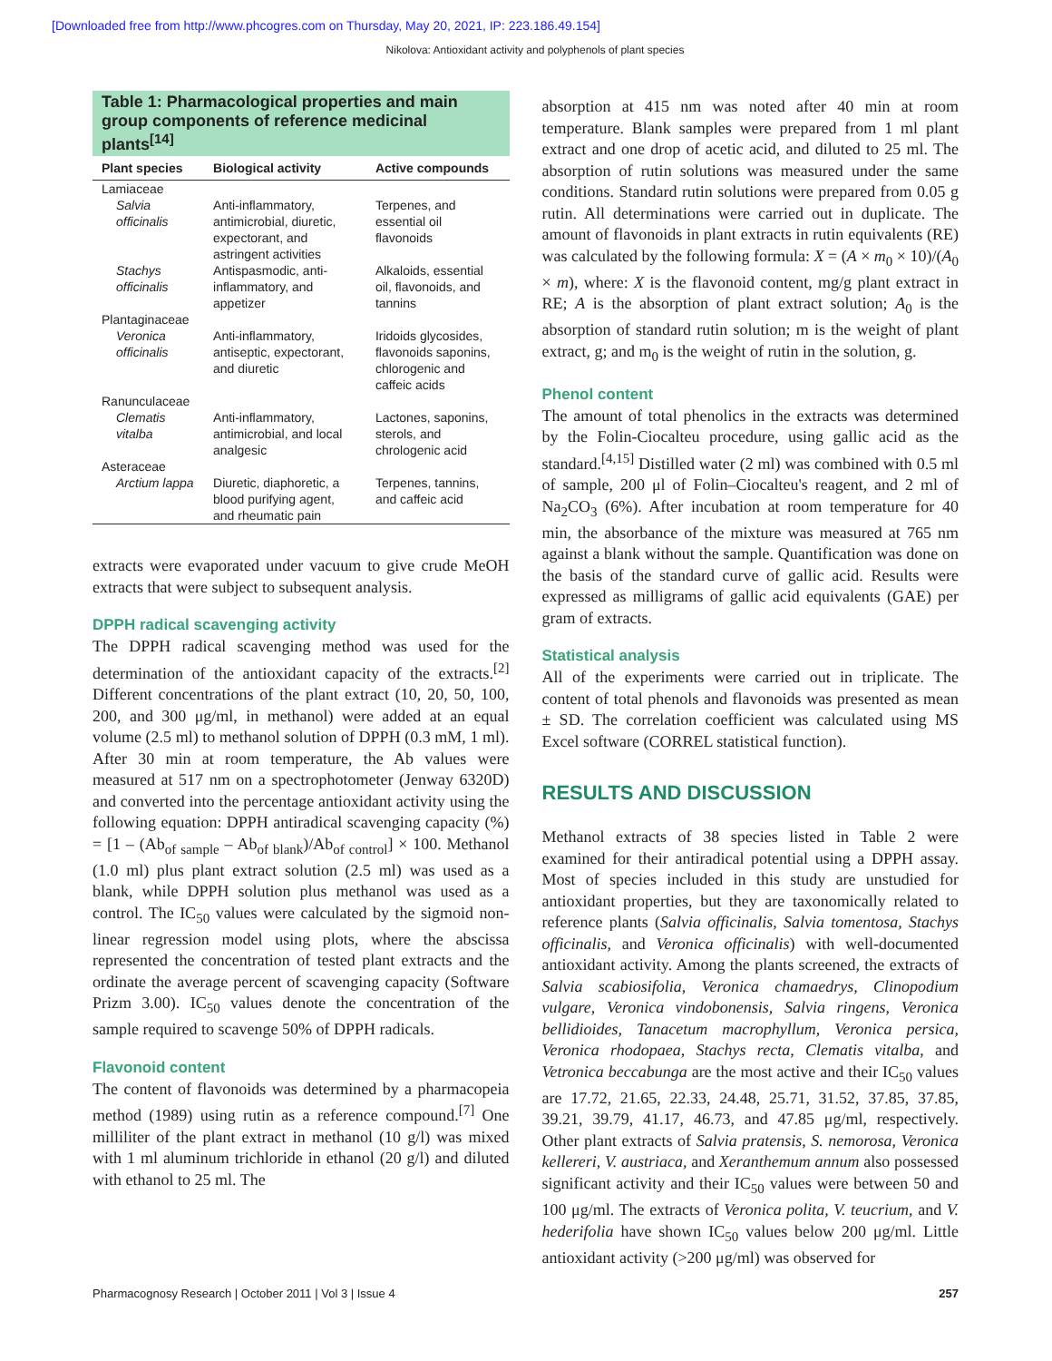[Downloaded free from http://www.phcogres.com on Thursday, May 20, 2021, IP: 223.186.49.154]
Nikolova: Antioxidant activity and polyphenols of plant species
Table 1: Pharmacological properties and main group components of reference medicinal plants<sup>[14]</sup>
| Plant species | Biological activity | Active compounds |
| --- | --- | --- |
| Lamiaceae | | |
| Salvia officinalis | Anti-inflammatory, antimicrobial, diuretic, expectorant, and astringent activities | Terpenes, and essential oil flavonoids |
| Stachys officinalis | Antispasmodic, anti-inflammatory, and appetizer | Alkaloids, essential oil, flavonoids, and tannins |
| Plantaginaceae | | |
| Veronica officinalis | Anti-inflammatory, antiseptic, expectorant, and diuretic | Iridoids glycosides, flavonoids saponins, chlorogenic and caffeic acids |
| Ranunculaceae | | |
| Clematis vitalba | Anti-inflammatory, antimicrobial, and local analgesic | Lactones, saponins, sterols, and chrologenic acid |
| Asteraceae | | |
| Arctium lappa | Diuretic, diaphoretic, a blood purifying agent, and rheumatic pain | Terpenes, tannins, and caffeic acid |
extracts were evaporated under vacuum to give crude MeOH extracts that were subject to subsequent analysis.
DPPH radical scavenging activity
The DPPH radical scavenging method was used for the determination of the antioxidant capacity of the extracts.<sup>[2]</sup> Different concentrations of the plant extract (10, 20, 50, 100, 200, and 300 μg/ml, in methanol) were added at an equal volume (2.5 ml) to methanol solution of DPPH (0.3 mM, 1 ml). After 30 min at room temperature, the Ab values were measured at 517 nm on a spectrophotometer (Jenway 6320D) and converted into the percentage antioxidant activity using the following equation: DPPH antiradical scavenging capacity (%) = [1 – (Ab<sub>of sample</sub> – Ab<sub>of blank</sub>)/Ab<sub>of control</sub>] × 100. Methanol (1.0 ml) plus plant extract solution (2.5 ml) was used as a blank, while DPPH solution plus methanol was used as a control. The IC<sub>50</sub> values were calculated by the sigmoid non-linear regression model using plots, where the abscissa represented the concentration of tested plant extracts and the ordinate the average percent of scavenging capacity (Software Prizm 3.00). IC<sub>50</sub> values denote the concentration of the sample required to scavenge 50% of DPPH radicals.
Flavonoid content
The content of flavonoids was determined by a pharmacopeia method (1989) using rutin as a reference compound.<sup>[7]</sup> One milliliter of the plant extract in methanol (10 g/l) was mixed with 1 ml aluminum trichloride in ethanol (20 g/l) and diluted with ethanol to 25 ml. The
absorption at 415 nm was noted after 40 min at room temperature. Blank samples were prepared from 1 ml plant extract and one drop of acetic acid, and diluted to 25 ml. The absorption of rutin solutions was measured under the same conditions. Standard rutin solutions were prepared from 0.05 g rutin. All determinations were carried out in duplicate. The amount of flavonoids in plant extracts in rutin equivalents (RE) was calculated by the following formula: X = (A × m<sub>0</sub> × 10)/(A<sub>0</sub> × m), where: X is the flavonoid content, mg/g plant extract in RE; A is the absorption of plant extract solution; A<sub>0</sub> is the absorption of standard rutin solution; m is the weight of plant extract, g; and m<sub>0</sub> is the weight of rutin in the solution, g.
Phenol content
The amount of total phenolics in the extracts was determined by the Folin-Ciocalteu procedure, using gallic acid as the standard.<sup>[4,15]</sup> Distilled water (2 ml) was combined with 0.5 ml of sample, 200 μl of Folin–Ciocalteu's reagent, and 2 ml of Na<sub>2</sub>CO<sub>3</sub> (6%). After incubation at room temperature for 40 min, the absorbance of the mixture was measured at 765 nm against a blank without the sample. Quantification was done on the basis of the standard curve of gallic acid. Results were expressed as milligrams of gallic acid equivalents (GAE) per gram of extracts.
Statistical analysis
All of the experiments were carried out in triplicate. The content of total phenols and flavonoids was presented as mean ± SD. The correlation coefficient was calculated using MS Excel software (CORREL statistical function).
RESULTS AND DISCUSSION
Methanol extracts of 38 species listed in Table 2 were examined for their antiradical potential using a DPPH assay. Most of species included in this study are unstudied for antioxidant properties, but they are taxonomically related to reference plants (Salvia officinalis, Salvia tomentosa, Stachys officinalis, and Veronica officinalis) with well-documented antioxidant activity. Among the plants screened, the extracts of Salvia scabiosifolia, Veronica chamaedrys, Clinopodium vulgare, Veronica vindobonensis, Salvia ringens, Veronica bellidioides, Tanacetum macrophyllum, Veronica persica, Veronica rhodopaea, Stachys recta, Clematis vitalba, and Vetronica beccabunga are the most active and their IC<sub>50</sub> values are 17.72, 21.65, 22.33, 24.48, 25.71, 31.52, 37.85, 37.85, 39.21, 39.79, 41.17, 46.73, and 47.85 μg/ml, respectively. Other plant extracts of Salvia pratensis, S. nemorosa, Veronica kellereri, V. austriaca, and Xeranthemum annum also possessed significant activity and their IC<sub>50</sub> values were between 50 and 100 μg/ml. The extracts of Veronica polita, V. teucrium, and V. hederifolia have shown IC<sub>50</sub> values below 200 μg/ml. Little antioxidant activity (>200 μg/ml) was observed for
Pharmacognosy Research | October 2011 | Vol 3 | Issue 4 257